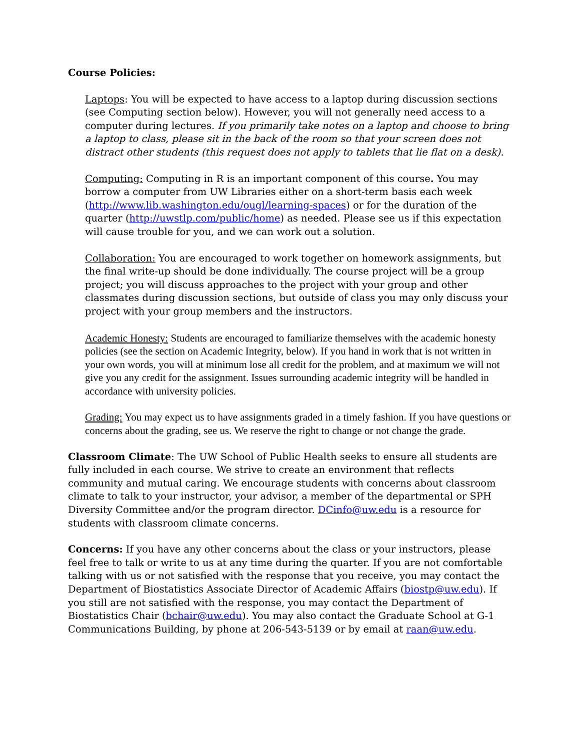Course Policies:
Laptops: You will be expected to have access to a laptop during discussion sections (see Computing section below). However, you will not generally need access to a computer during lectures. If you primarily take notes on a laptop and choose to bring a laptop to class, please sit in the back of the room so that your screen does not distract other students (this request does not apply to tablets that lie flat on a desk).
Computing: Computing in R is an important component of this course. You may borrow a computer from UW Libraries either on a short-term basis each week (http://www.lib.washington.edu/ougl/learning-spaces) or for the duration of the quarter (http://uwstlp.com/public/home) as needed. Please see us if this expectation will cause trouble for you, and we can work out a solution.
Collaboration: You are encouraged to work together on homework assignments, but the final write-up should be done individually. The course project will be a group project; you will discuss approaches to the project with your group and other classmates during discussion sections, but outside of class you may only discuss your project with your group members and the instructors.
Academic Honesty: Students are encouraged to familiarize themselves with the academic honesty policies (see the section on Academic Integrity, below). If you hand in work that is not written in your own words, you will at minimum lose all credit for the problem, and at maximum we will not give you any credit for the assignment. Issues surrounding academic integrity will be handled in accordance with university policies.
Grading: You may expect us to have assignments graded in a timely fashion. If you have questions or concerns about the grading, see us. We reserve the right to change or not change the grade.
Classroom Climate: The UW School of Public Health seeks to ensure all students are fully included in each course. We strive to create an environment that reflects community and mutual caring. We encourage students with concerns about classroom climate to talk to your instructor, your advisor, a member of the departmental or SPH Diversity Committee and/or the program director. DCinfo@uw.edu is a resource for students with classroom climate concerns.
Concerns: If you have any other concerns about the class or your instructors, please feel free to talk or write to us at any time during the quarter. If you are not comfortable talking with us or not satisfied with the response that you receive, you may contact the Department of Biostatistics Associate Director of Academic Affairs (biostp@uw.edu). If you still are not satisfied with the response, you may contact the Department of Biostatistics Chair (bchair@uw.edu). You may also contact the Graduate School at G-1 Communications Building, by phone at 206-543-5139 or by email at raan@uw.edu.